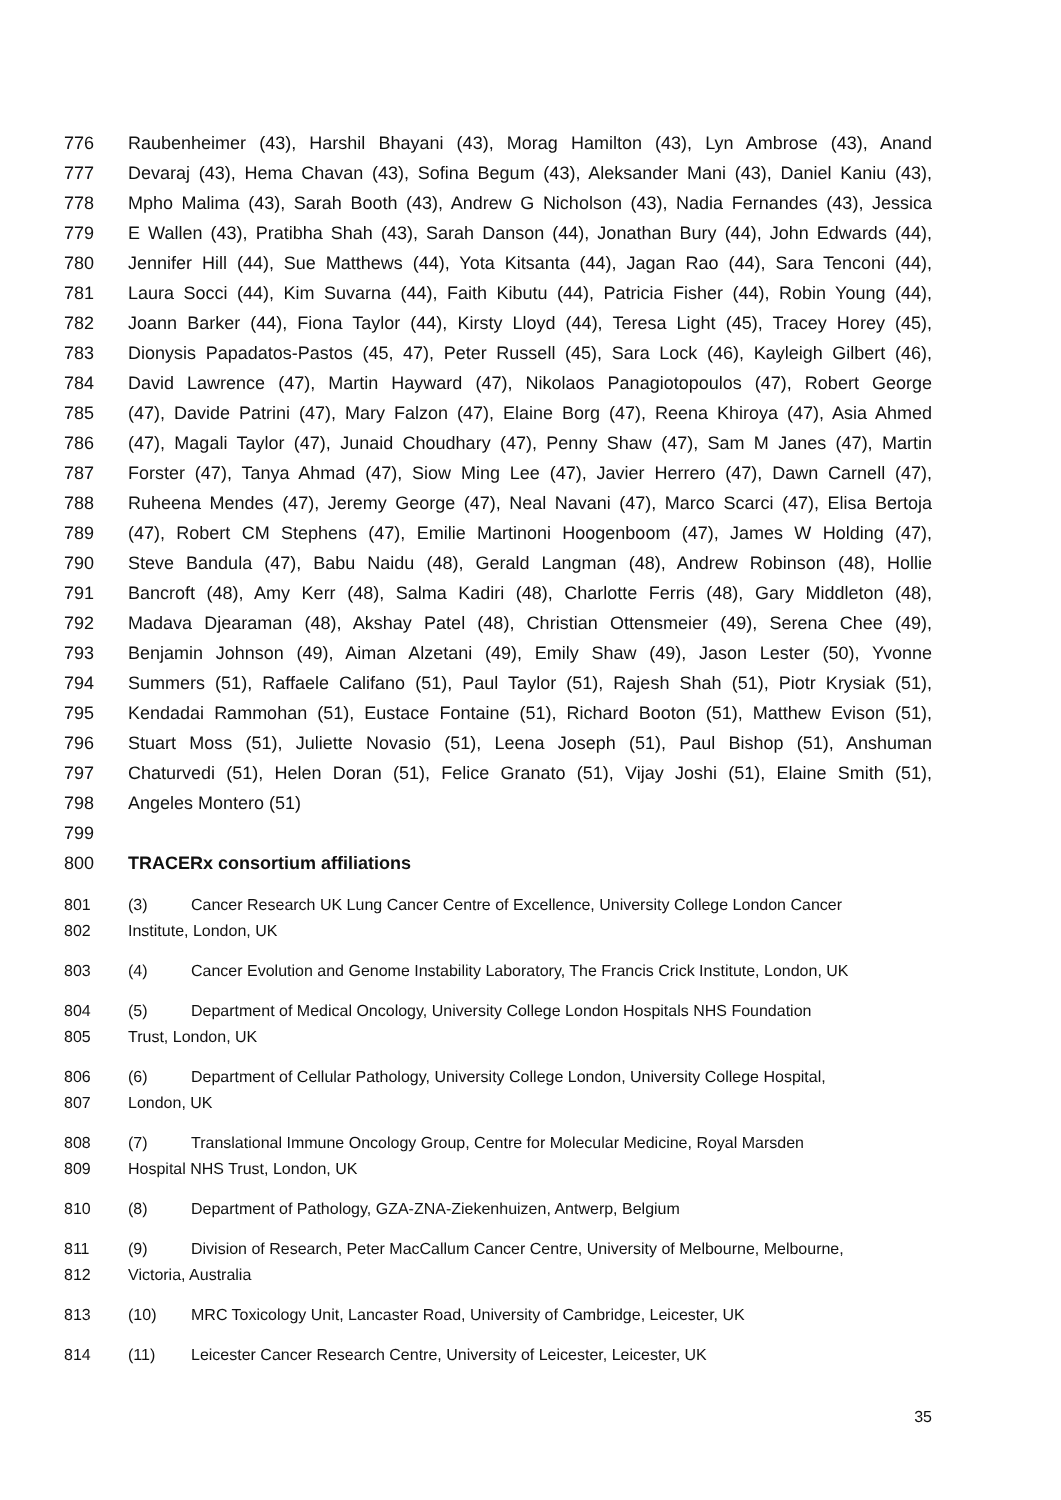776 Raubenheimer (43), Harshil Bhayani (43), Morag Hamilton (43), Lyn Ambrose (43), Anand
777 Devaraj (43), Hema Chavan (43), Sofina Begum (43), Aleksander Mani (43), Daniel Kaniu (43),
778 Mpho Malima (43), Sarah Booth (43), Andrew G Nicholson (43), Nadia Fernandes (43), Jessica
779 E Wallen (43), Pratibha Shah (43), Sarah Danson (44), Jonathan Bury (44), John Edwards (44),
780 Jennifer Hill (44), Sue Matthews (44), Yota Kitsanta (44), Jagan Rao (44), Sara Tenconi (44),
781 Laura Socci (44), Kim Suvarna (44), Faith Kibutu (44), Patricia Fisher (44), Robin Young (44),
782 Joann Barker (44), Fiona Taylor (44), Kirsty Lloyd (44), Teresa Light (45), Tracey Horey (45),
783 Dionysis Papadatos-Pastos (45, 47), Peter Russell (45), Sara Lock (46), Kayleigh Gilbert (46),
784 David Lawrence (47), Martin Hayward (47), Nikolaos Panagiotopoulos (47), Robert George
785 (47), Davide Patrini (47), Mary Falzon (47), Elaine Borg (47), Reena Khiroya (47), Asia Ahmed
786 (47), Magali Taylor (47), Junaid Choudhary (47), Penny Shaw (47), Sam M Janes (47), Martin
787 Forster (47), Tanya Ahmad (47), Siow Ming Lee (47), Javier Herrero (47), Dawn Carnell (47),
788 Ruheena Mendes (47), Jeremy George (47), Neal Navani (47), Marco Scarci (47), Elisa Bertoja
789 (47), Robert CM Stephens (47), Emilie Martinoni Hoogenboom (47), James W Holding (47),
790 Steve Bandula (47), Babu Naidu (48), Gerald Langman (48), Andrew Robinson (48), Hollie
791 Bancroft (48), Amy Kerr (48), Salma Kadiri (48), Charlotte Ferris (48), Gary Middleton (48),
792 Madava Djearaman (48), Akshay Patel (48), Christian Ottensmeier (49), Serena Chee (49),
793 Benjamin Johnson (49), Aiman Alzetani (49), Emily Shaw (49), Jason Lester (50), Yvonne
794 Summers (51), Raffaele Califano (51), Paul Taylor (51), Rajesh Shah (51), Piotr Krysiak (51),
795 Kendadai Rammohan (51), Eustace Fontaine (51), Richard Booton (51), Matthew Evison (51),
796 Stuart Moss (51), Juliette Novasio (51), Leena Joseph (51), Paul Bishop (51), Anshuman
797 Chaturvedi (51), Helen Doran (51), Felice Granato (51), Vijay Joshi (51), Elaine Smith (51),
798 Angeles Montero (51)
799
800 TRACERx consortium affiliations
801 (3) Cancer Research UK Lung Cancer Centre of Excellence, University College London Cancer
802 Institute, London, UK
803 (4) Cancer Evolution and Genome Instability Laboratory, The Francis Crick Institute, London, UK
804 (5) Department of Medical Oncology, University College London Hospitals NHS Foundation
805 Trust, London, UK
806 (6) Department of Cellular Pathology, University College London, University College Hospital,
807 London, UK
808 (7) Translational Immune Oncology Group, Centre for Molecular Medicine, Royal Marsden
809 Hospital NHS Trust, London, UK
810 (8) Department of Pathology, GZA-ZNA-Ziekenhuizen, Antwerp, Belgium
811 (9) Division of Research, Peter MacCallum Cancer Centre, University of Melbourne, Melbourne,
812 Victoria, Australia
813 (10) MRC Toxicology Unit, Lancaster Road, University of Cambridge, Leicester, UK
814 (11) Leicester Cancer Research Centre, University of Leicester, Leicester, UK
35